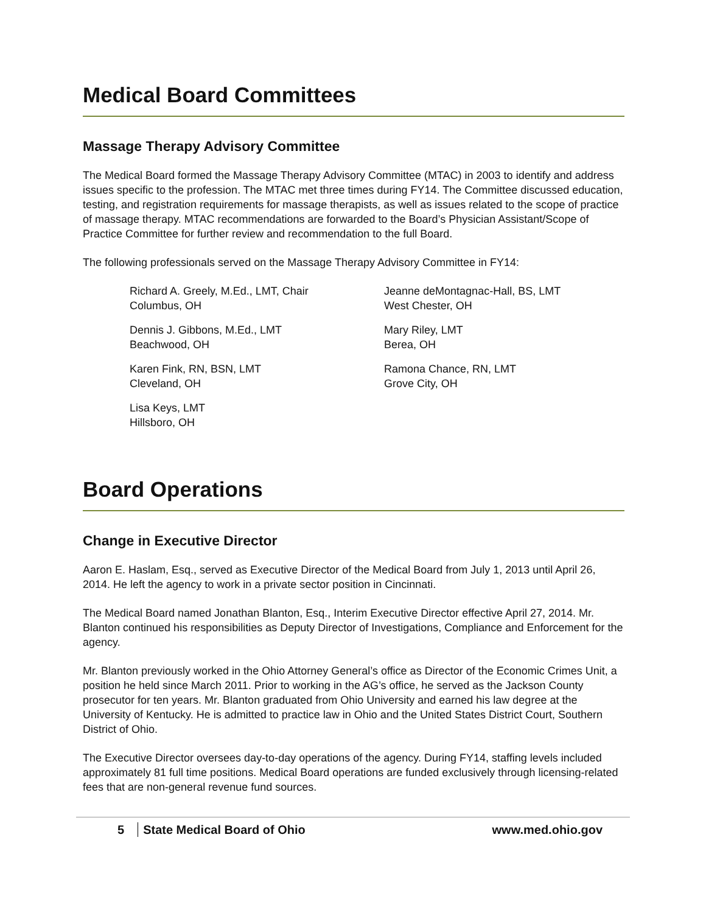Medical Board Committees
Massage Therapy Advisory Committee
The Medical Board formed the Massage Therapy Advisory Committee (MTAC) in 2003 to identify and address issues specific to the profession. The MTAC met three times during FY14. The Committee discussed education, testing, and registration requirements for massage therapists, as well as issues related to the scope of practice of massage therapy. MTAC recommendations are forwarded to the Board’s Physician Assistant/Scope of Practice Committee for further review and recommendation to the full Board.
The following professionals served on the Massage Therapy Advisory Committee in FY14:
Richard A. Greely, M.Ed., LMT, Chair
Columbus, OH
Jeanne deMontagnac-Hall, BS, LMT
West Chester, OH
Dennis J. Gibbons, M.Ed., LMT
Beachwood, OH
Mary Riley, LMT
Berea, OH
Karen Fink, RN, BSN, LMT
Cleveland, OH
Ramona Chance, RN, LMT
Grove City, OH
Lisa Keys, LMT
Hillsboro, OH
Board Operations
Change in Executive Director
Aaron E. Haslam, Esq., served as Executive Director of the Medical Board from July 1, 2013 until April 26, 2014. He left the agency to work in a private sector position in Cincinnati.
The Medical Board named Jonathan Blanton, Esq., Interim Executive Director effective April 27, 2014. Mr. Blanton continued his responsibilities as Deputy Director of Investigations, Compliance and Enforcement for the agency.
Mr. Blanton previously worked in the Ohio Attorney General’s office as Director of the Economic Crimes Unit, a position he held since March 2011. Prior to working in the AG’s office, he served as the Jackson County prosecutor for ten years. Mr. Blanton graduated from Ohio University and earned his law degree at the University of Kentucky. He is admitted to practice law in Ohio and the United States District Court, Southern District of Ohio.
The Executive Director oversees day-to-day operations of the agency. During FY14, staffing levels included approximately 81 full time positions. Medical Board operations are funded exclusively through licensing-related fees that are non-general revenue fund sources.
5 State Medical Board of Ohio www.med.ohio.gov